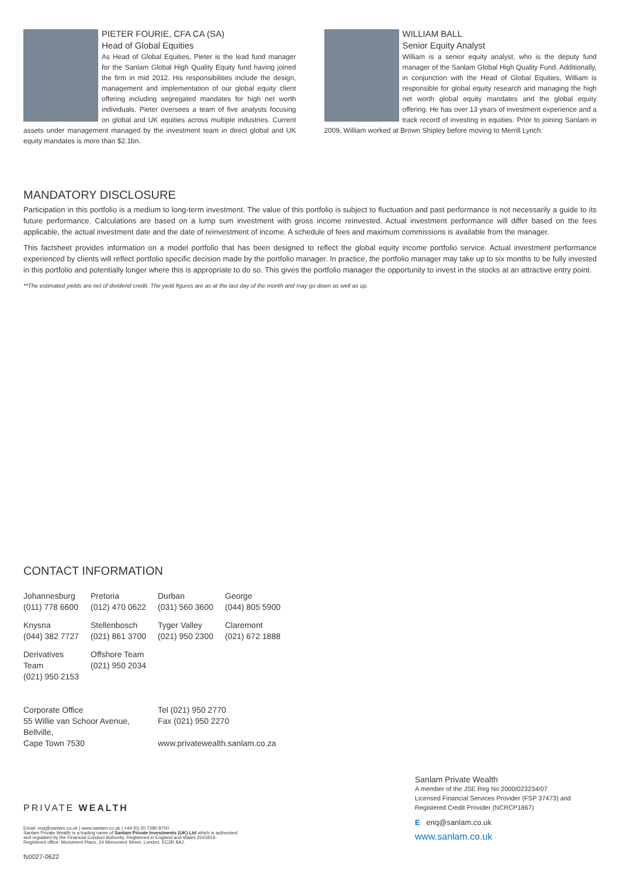PIETER FOURIE, CFA CA (SA)
Head of Global Equities
As Head of Global Equities, Pieter is the lead fund manager for the Sanlam Global High Quality Equity fund having joined the firm in mid 2012. His responsibilities include the design, management and implementation of our global equity client offering including segregated mandates for high net worth individuals. Pieter oversees a team of five analysts focusing on global and UK equities across multiple industries. Current assets under management managed by the investment team in direct global and UK equity mandates is more than $2.1bn.
WILLIAM BALL
Senior Equity Analyst
William is a senior equity analyst, who is the deputy fund manager of the Sanlam Global High Quality Fund. Additionally, in conjunction with the Head of Global Equities, William is responsible for global equity research and managing the high net worth global equity mandates and the global equity offering. He has over 13 years of investment experience and a track record of investing in equities. Prior to joining Sanlam in 2009, William worked at Brown Shipley before moving to Merrill Lynch.
MANDATORY DISCLOSURE
Participation in this portfolio is a medium to long-term investment. The value of this portfolio is subject to fluctuation and past performance is not necessarily a guide to its future performance. Calculations are based on a lump sum investment with gross income reinvested. Actual investment performance will differ based on the fees applicable, the actual investment date and the date of reinvestment of income. A schedule of fees and maximum commissions is available from the manager.
This factsheet provides information on a model portfolio that has been designed to reflect the global equity income portfolio service. Actual investment performance experienced by clients will reflect portfolio specific decision made by the portfolio manager. In practice, the portfolio manager may take up to six months to be fully invested in this portfolio and potentially longer where this is appropriate to do so. This gives the portfolio manager the opportunity to invest in the stocks at an attractive entry point.
**The estimated yields are net of dividend credit. The yield figures are as at the last day of the month and may go down as well as up.
CONTACT INFORMATION
| Johannesburg (011) 778 6600 | Pretoria (012) 470 0622 | Durban (031) 560 3600 | George (044) 805 5900 |
| Knysna (044) 382 7727 | Stellenbosch (021) 861 3700 | Tyger Valley (021) 950 2300 | Claremont (021) 672 1888 |
| Derivatives Team (021) 950 2153 | Offshore Team (021) 950 2034 | | |
Corporate Office
55 Willie van Schoor Avenue,
Bellville,
Cape Town 7530
Tel (021) 950 2770
Fax (021) 950 2270
www.privatewealth.sanlam.co.za
PRIVATE WEALTH
Email: enq@sanlam.co.uk | www.sanlam.co.uk | +44 (0) 20 7280 8700
Sanlam Private Wealth is a trading name of Sanlam Private Investments (UK) Ltd which is authorised
and regulated by the Financial Conduct Authority. Registered in England and Wales 2041819.
Registered office: Monument Place, 24 Monument Street, London, EC3R 8AJ.
fs0027-0622
Sanlam Private Wealth
A member of the JSE Reg No 2000/023234/07
Licensed Financial Services Provider (FSP 37473) and
Registered Credit Provider (NCRCP1867)
E enq@sanlam.co.uk
www.sanlam.co.uk